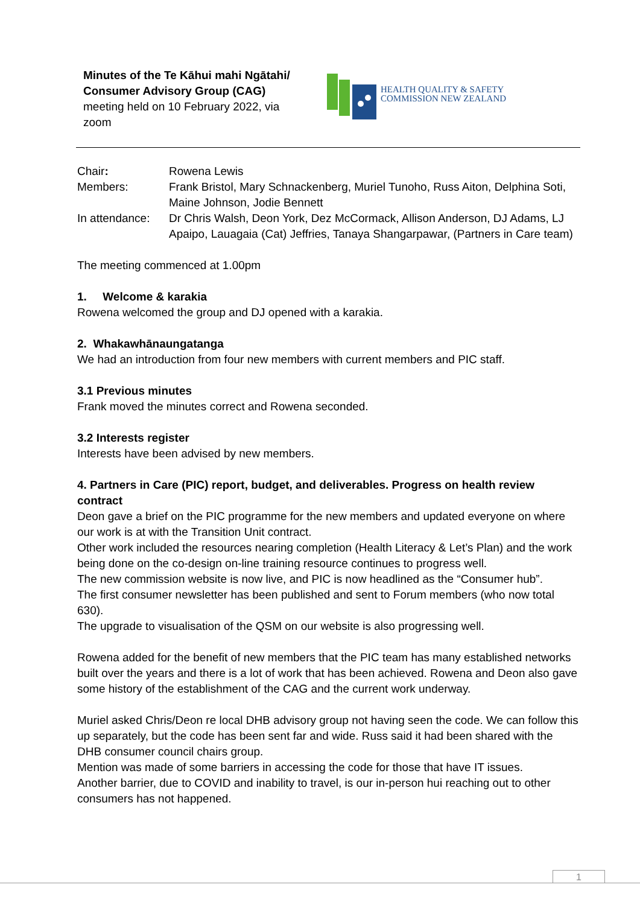Minutes of the Te Kāhui mahi Ngātahi/ Consumer Advisory Group (CAG) meeting held on 10 February 2022, via zoom
HEALTH QUALITY & SAFETY
COMMISSION NEW ZEALAND
Chair: Rowena Lewis
Members: Frank Bristol, Mary Schnackenberg, Muriel Tunoho, Russ Aiton, Delphina Soti, Maine Johnson, Jodie Bennett
In attendance:
Dr Chris Walsh, Deon York, Dez McCormack, Allison Anderson, DJ Adams, LJ Apaipo, Lauagaia (Cat) Jeffries, Tanaya Shangarpawar, (Partners in Care team)
The meeting commenced at 1.00pm
1. Welcome & karakia
Rowena welcomed the group and DJ opened with a karakia.
2. Whakawhānaungatanga
We had an introduction from four new members with current members and PIC staff.
3.1 Previous minutes
Frank moved the minutes correct and Rowena seconded.
3.2 Interests register
Interests have been advised by new members.
4. Partners in Care (PIC) report, budget, and deliverables. Progress on health review contract
Deon gave a brief on the PIC programme for the new members and updated everyone on where our work is at with the Transition Unit contract.
Other work included the resources nearing completion (Health Literacy & Let’s Plan) and the work being done on the co-design on-line training resource continues to progress well.
The new commission website is now live, and PIC is now headlined as the “Consumer hub”.
The first consumer newsletter has been published and sent to Forum members (who now total 630).
The upgrade to visualisation of the QSM on our website is also progressing well.
Rowena added for the benefit of new members that the PIC team has many established networks built over the years and there is a lot of work that has been achieved. Rowena and Deon also gave some history of the establishment of the CAG and the current work underway.
Muriel asked Chris/Deon re local DHB advisory group not having seen the code. We can follow this up separately, but the code has been sent far and wide. Russ said it had been shared with the DHB consumer council chairs group.
Mention was made of some barriers in accessing the code for those that have IT issues.
Another barrier, due to COVID and inability to travel, is our in-person hui reaching out to other consumers has not happened.
1